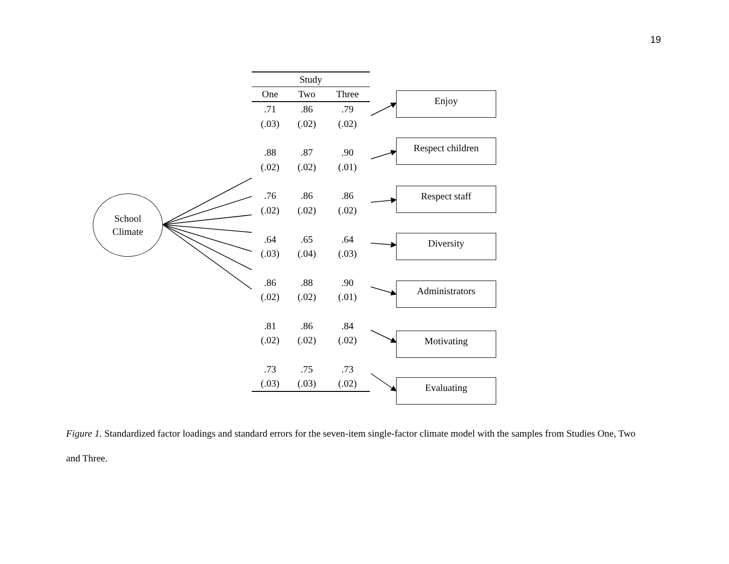19
School
Climate
| Study | | |
| --- | --- | --- |
| One | Two | Three |
| .71 | .86 | .79 |
| (.03) | (.02) | (.02) |
| .88 | .87 | .90 |
| (.02) | (.02) | (.01) |
| .76 | .86 | .86 |
| (.02) | (.02) | (.02) |
| .64 | .65 | .64 |
| (.03) | (.04) | (.03) |
| .86 | .88 | .90 |
| (.02) | (.02) | (.01) |
| .81 | .86 | .84 |
| (.02) | (.02) | (.02) |
| .73 | .75 | .73 |
| (.03) | (.03) | (.02) |
Enjoy
Respect children
Respect staff
Diversity
Administrators
Motivating
Evaluating
Figure 1. Standardized factor loadings and standard errors for the seven-item single-factor climate model with the samples from Studies One, Two and Three.